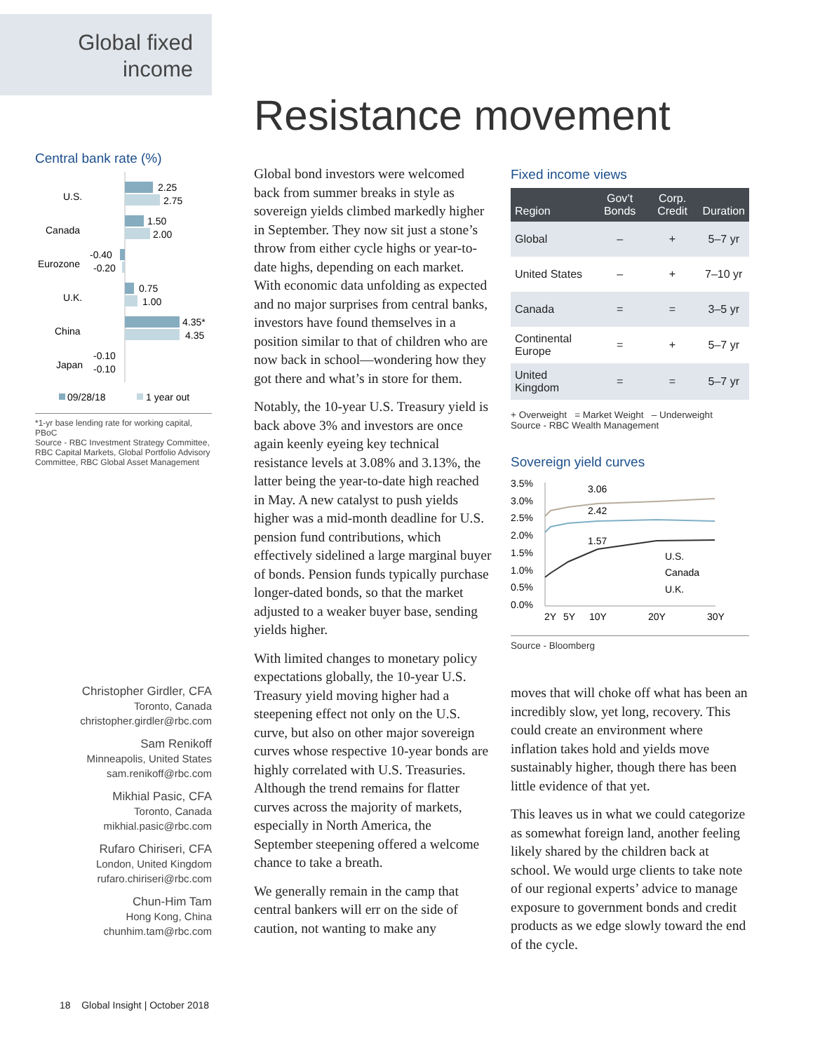Global fixed income
Resistance movement
Central bank rate (%)
U.S.
2.25
2.75
Canada
1.50
2.00
Eurozone
-0.40
-0.20
U.K.
0.75
1.00
China
4.35*
4.35
Japan
-0.10
-0.10
09/28/18
1 year out
*1-yr base lending rate for working capital, PBoC
Source - RBC Investment Strategy Committee, RBC Capital Markets, Global Portfolio Advisory Committee, RBC Global Asset Management
Christopher Girdler, CFA
Toronto, Canada
christopher.girdler@rbc.com
Sam Renikoff
Minneapolis, United States
sam.renikoff@rbc.com
Mikhial Pasic, CFA
Toronto, Canada
mikhial.pasic@rbc.com
Rufaro Chiriseri, CFA
London, United Kingdom
rufaro.chiriseri@rbc.com
Chun-Him Tam
Hong Kong, China
chunhim.tam@rbc.com
Global bond investors were welcomed back from summer breaks in style as sovereign yields climbed markedly higher in September. They now sit just a stone’s throw from either cycle highs or year-to-date highs, depending on each market. With economic data unfolding as expected and no major surprises from central banks, investors have found themselves in a position similar to that of children who are now back in school—wondering how they got there and what’s in store for them.
Notably, the 10-year U.S. Treasury yield is back above 3% and investors are once again keenly eyeing key technical resistance levels at 3.08% and 3.13%, the latter being the year-to-date high reached in May. A new catalyst to push yields higher was a mid-month deadline for U.S. pension fund contributions, which effectively sidelined a large marginal buyer of bonds. Pension funds typically purchase longer-dated bonds, so that the market adjusted to a weaker buyer base, sending yields higher.
With limited changes to monetary policy expectations globally, the 10-year U.S. Treasury yield moving higher had a steepening effect not only on the U.S. curve, but also on other major sovereign curves whose respective 10-year bonds are highly correlated with U.S. Treasuries. Although the trend remains for flatter curves across the majority of markets, especially in North America, the September steepening offered a welcome chance to take a breath.
We generally remain in the camp that central bankers will err on the side of caution, not wanting to make any
Fixed income views
| Region | Gov’t Bonds | Corp. Credit | Duration |
| --- | --- | --- | --- |
| Global | – | + | 5–7 yr |
| United States | – | + | 7–10 yr |
| Canada | = | = | 3–5 yr |
| Continental Europe | = | + | 5–7 yr |
| United Kingdom | = | = | 5–7 yr |
+ Overweight = Market Weight – Underweight
Source - RBC Wealth Management
Sovereign yield curves
3.5%
3.0%
2.5%
2.0%
1.5%
1.0%
0.5%
0.0%
3.06
2.42
1.57
U.S.
Canada
U.K.
2Y
5Y
10Y
20Y
30Y
Source - Bloomberg
moves that will choke off what has been an incredibly slow, yet long, recovery. This could create an environment where inflation takes hold and yields move sustainably higher, though there has been little evidence of that yet.
This leaves us in what we could categorize as somewhat foreign land, another feeling likely shared by the children back at school. We would urge clients to take note of our regional experts’ advice to manage exposure to government bonds and credit products as we edge slowly toward the end of the cycle.
18 Global Insight | October 2018